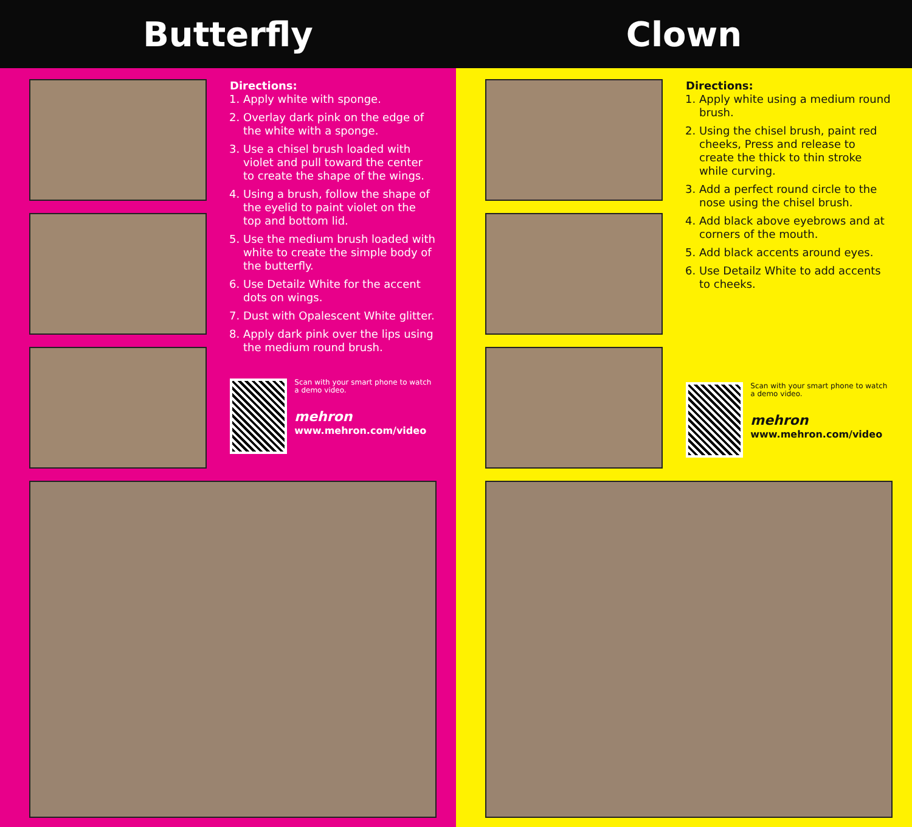Butterfly
Directions:
1. Apply white with sponge.
2. Overlay dark pink on the edge of the white with a sponge.
3. Use a chisel brush loaded with violet and pull toward the center to create the shape of the wings.
4. Using a brush, follow the shape of the eyelid to paint violet on the top and bottom lid.
5. Use the medium brush loaded with white to create the simple body of the butterfly.
6. Use Detailz White for the accent dots on wings.
7. Dust with Opalescent White glitter.
8. Apply dark pink over the lips using the medium round brush.
Scan with your smart phone to watch a demo video.
mehron
www.mehron.com/video
Clown
Directions:
1. Apply white using a medium round brush.
2. Using the chisel brush, paint red cheeks, Press and release to create the thick to thin stroke while curving.
3. Add a perfect round circle to the nose using the chisel brush.
4. Add black above eyebrows and at corners of the mouth.
5. Add black accents around eyes.
6. Use Detailz White to add accents to cheeks.
Scan with your smart phone to watch a demo video.
mehron
www.mehron.com/video